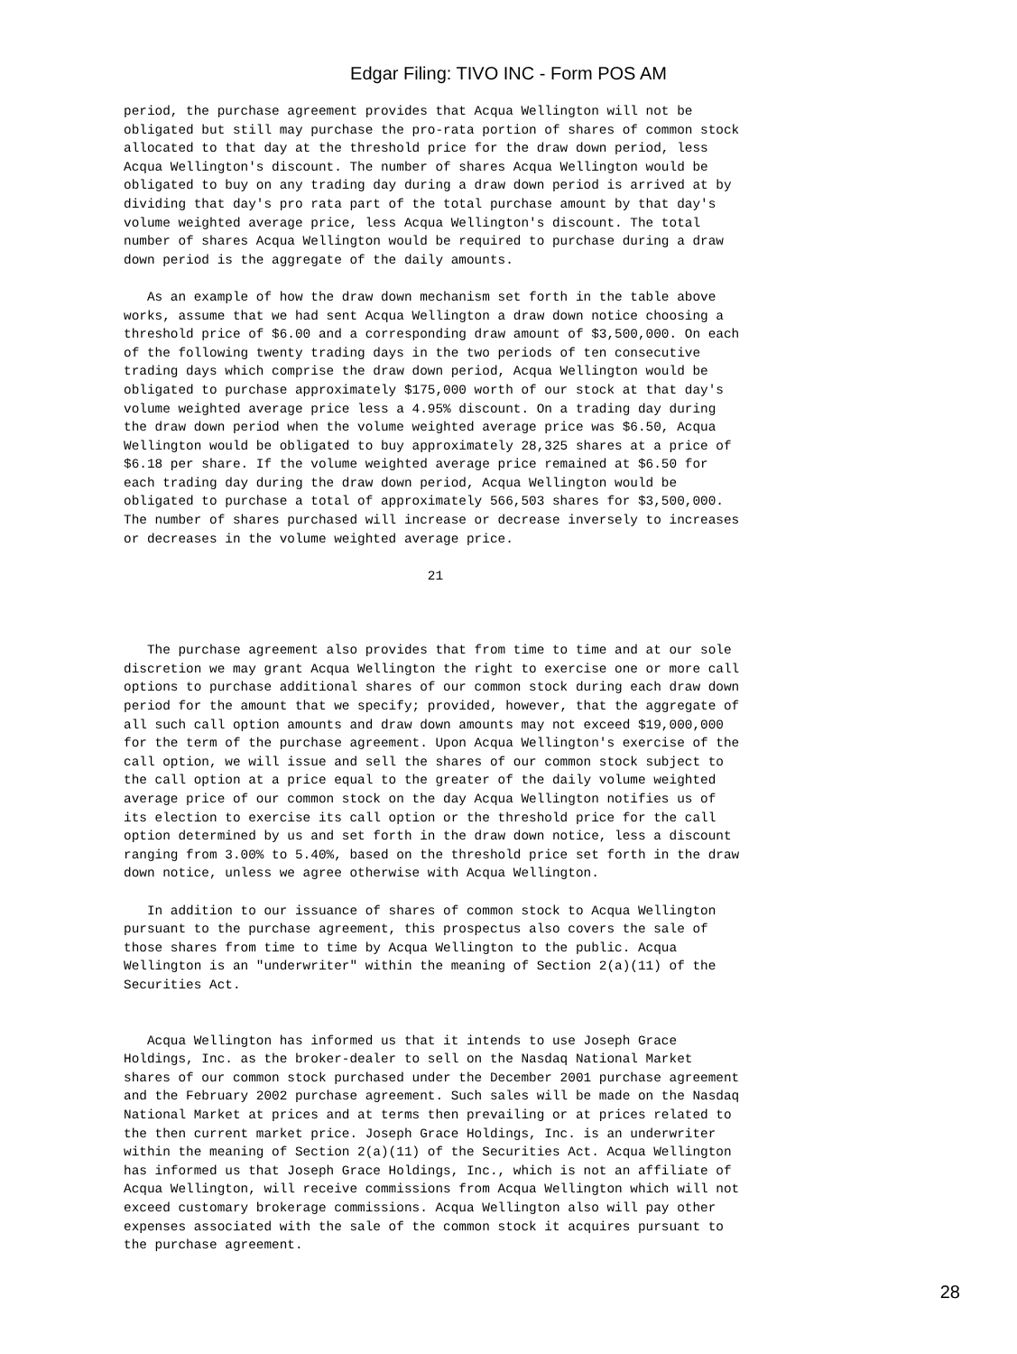Edgar Filing: TIVO INC - Form POS AM
period, the purchase agreement provides that Acqua Wellington will not be
obligated but still may purchase the pro-rata portion of shares of common stock
allocated to that day at the threshold price for the draw down period, less
Acqua Wellington's discount. The number of shares Acqua Wellington would be
obligated to buy on any trading day during a draw down period is arrived at by
dividing that day's pro rata part of the total purchase amount by that day's
volume weighted average price, less Acqua Wellington's discount. The total
number of shares Acqua Wellington would be required to purchase during a draw
down period is the aggregate of the daily amounts.

   As an example of how the draw down mechanism set forth in the table above
works, assume that we had sent Acqua Wellington a draw down notice choosing a
threshold price of $6.00 and a corresponding draw amount of $3,500,000. On each
of the following twenty trading days in the two periods of ten consecutive
trading days which comprise the draw down period, Acqua Wellington would be
obligated to purchase approximately $175,000 worth of our stock at that day's
volume weighted average price less a 4.95% discount. On a trading day during
the draw down period when the volume weighted average price was $6.50, Acqua
Wellington would be obligated to buy approximately 28,325 shares at a price of
$6.18 per share. If the volume weighted average price remained at $6.50 for
each trading day during the draw down period, Acqua Wellington would be
obligated to purchase a total of approximately 566,503 shares for $3,500,000.
The number of shares purchased will increase or decrease inversely to increases
or decreases in the volume weighted average price.

                                       21



   The purchase agreement also provides that from time to time and at our sole
discretion we may grant Acqua Wellington the right to exercise one or more call
options to purchase additional shares of our common stock during each draw down
period for the amount that we specify; provided, however, that the aggregate of
all such call option amounts and draw down amounts may not exceed $19,000,000
for the term of the purchase agreement. Upon Acqua Wellington's exercise of the
call option, we will issue and sell the shares of our common stock subject to
the call option at a price equal to the greater of the daily volume weighted
average price of our common stock on the day Acqua Wellington notifies us of
its election to exercise its call option or the threshold price for the call
option determined by us and set forth in the draw down notice, less a discount
ranging from 3.00% to 5.40%, based on the threshold price set forth in the draw
down notice, unless we agree otherwise with Acqua Wellington.

   In addition to our issuance of shares of common stock to Acqua Wellington
pursuant to the purchase agreement, this prospectus also covers the sale of
those shares from time to time by Acqua Wellington to the public. Acqua
Wellington is an "underwriter" within the meaning of Section 2(a)(11) of the
Securities Act.


   Acqua Wellington has informed us that it intends to use Joseph Grace
Holdings, Inc. as the broker-dealer to sell on the Nasdaq National Market
shares of our common stock purchased under the December 2001 purchase agreement
and the February 2002 purchase agreement. Such sales will be made on the Nasdaq
National Market at prices and at terms then prevailing or at prices related to
the then current market price. Joseph Grace Holdings, Inc. is an underwriter
within the meaning of Section 2(a)(11) of the Securities Act. Acqua Wellington
has informed us that Joseph Grace Holdings, Inc., which is not an affiliate of
Acqua Wellington, will receive commissions from Acqua Wellington which will not
exceed customary brokerage commissions. Acqua Wellington also will pay other
expenses associated with the sale of the common stock it acquires pursuant to
the purchase agreement.
28